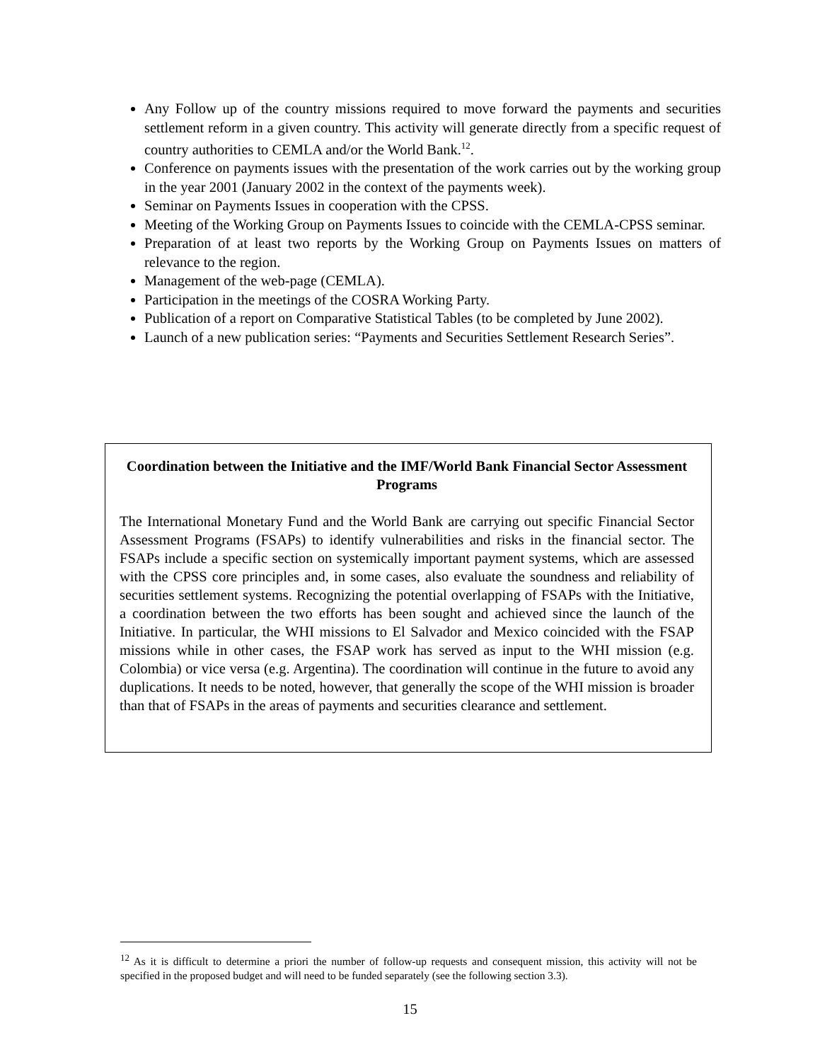Any Follow up of the country missions required to move forward the payments and securities settlement reform in a given country. This activity will generate directly from a specific request of country authorities to CEMLA and/or the World Bank.<sup>12</sup>.
Conference on payments issues with the presentation of the work carries out by the working group in the year 2001 (January 2002 in the context of the payments week).
Seminar on Payments Issues in cooperation with the CPSS.
Meeting of the Working Group on Payments Issues to coincide with the CEMLA-CPSS seminar.
Preparation of at least two reports by the Working Group on Payments Issues on matters of relevance to the region.
Management of the web-page (CEMLA).
Participation in the meetings of the COSRA Working Party.
Publication of a report on Comparative Statistical Tables (to be completed by June 2002).
Launch of a new publication series: “Payments and Securities Settlement Research Series”.
Coordination between the Initiative and the IMF/World Bank Financial Sector Assessment Programs
The International Monetary Fund and the World Bank are carrying out specific Financial Sector Assessment Programs (FSAPs) to identify vulnerabilities and risks in the financial sector. The FSAPs include a specific section on systemically important payment systems, which are assessed with the CPSS core principles and, in some cases, also evaluate the soundness and reliability of securities settlement systems. Recognizing the potential overlapping of FSAPs with the Initiative, a coordination between the two efforts has been sought and achieved since the launch of the Initiative. In particular, the WHI missions to El Salvador and Mexico coincided with the FSAP missions while in other cases, the FSAP work has served as input to the WHI mission (e.g. Colombia) or vice versa (e.g. Argentina). The coordination will continue in the future to avoid any duplications. It needs to be noted, however, that generally the scope of the WHI mission is broader than that of FSAPs in the areas of payments and securities clearance and settlement.
<sup>12</sup> As it is difficult to determine a priori the number of follow-up requests and consequent mission, this activity will not be specified in the proposed budget and will need to be funded separately (see the following section 3.3).
15